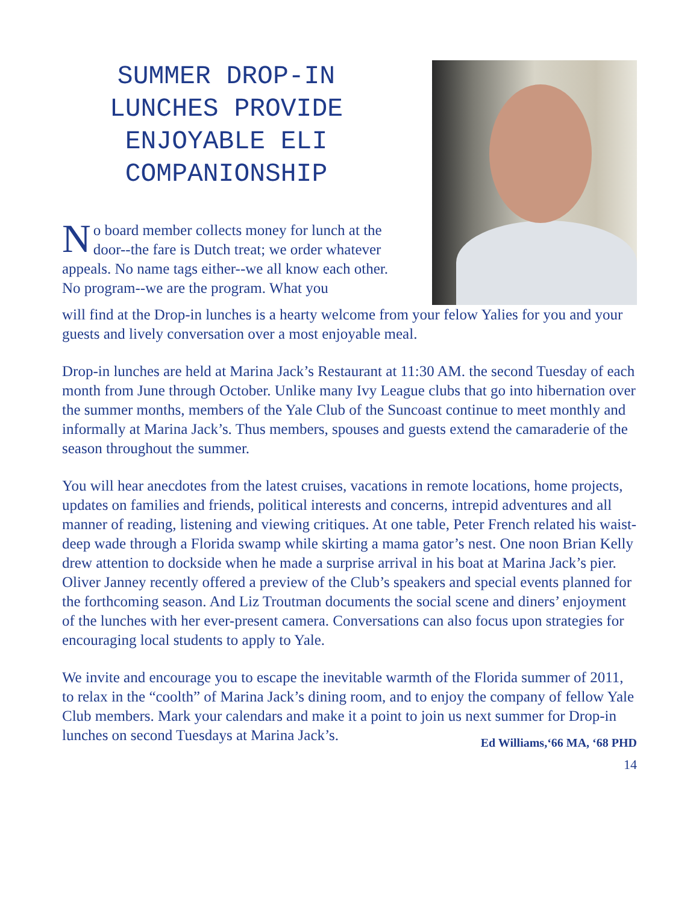SUMMER DROP-IN LUNCHES PROVIDE ENJOYABLE ELI COMPANIONSHIP
No board member collects money for lunch at the door--the fare is Dutch treat; we order whatever appeals. No name tags either--we all know each other. No program--we are the program. What you
will find at the Drop-in lunches is a hearty welcome from your felow Yalies for you and your guests and lively conversation over a most enjoyable meal.
Drop-in lunches are held at Marina Jack’s Restaurant at 11:30 AM. the second Tuesday of each month from June through October. Unlike many Ivy League clubs that go into hibernation over the summer months, members of the Yale Club of the Suncoast continue to meet monthly and informally at Marina Jack’s. Thus members, spouses and guests extend the camaraderie of the season throughout the summer.
You will hear anecdotes from the latest cruises, vacations in remote locations, home projects, updates on families and friends, political interests and concerns, intrepid adventures and all manner of reading, listening and viewing critiques. At one table, Peter French related his waist-deep wade through a Florida swamp while skirting a mama gator’s nest. One noon Brian Kelly drew attention to dockside when he made a surprise arrival in his boat at Marina Jack’s pier. Oliver Janney recently offered a preview of the Club’s speakers and special events planned for the forthcoming season. And Liz Troutman documents the social scene and diners’ enjoyment of the lunches with her ever-present camera. Conversations can also focus upon strategies for encouraging local students to apply to Yale.
We invite and encourage you to escape the inevitable warmth of the Florida summer of 2011, to relax in the “coolth” of Marina Jack’s dining room, and to enjoy the company of fellow Yale Club members. Mark your calendars and make it a point to join us next summer for Drop-in lunches on second Tuesdays at Marina Jack’s. Ed Williams,‘66 MA, ‘68 PHD
14